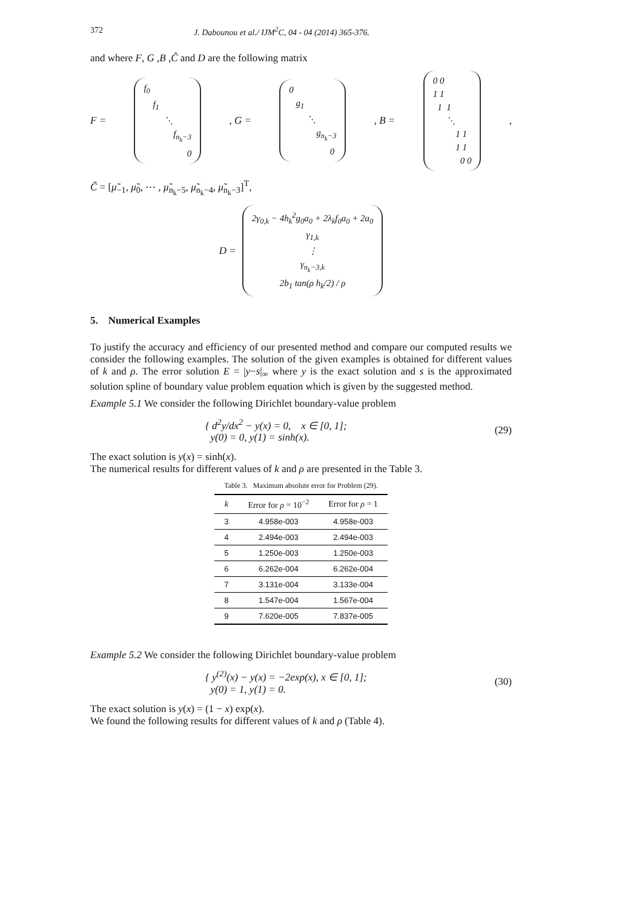372 J. Dabounou et al./ IJM<sup>2</sup>C, 04 - 04 (2014) 365-376.
and where F, G ,B ,C̃ and D are the following matrix
F = f<sub>0</sub> f<sub>1</sub> ⋱ f<sub>n<sub>k</sub>−3</sub> 0 , G = 0 g<sub>1</sub> ⋱ g<sub>n<sub>k</sub>−3</sub> 0 , B = 0 0 1 1 1 1 ⋱ 1 1 1 1 0 0,
C̃ = [μ̃<sub>−1</sub>, μ̃<sub>0</sub>, ⋯ , μ̃<sub>n<sub>k</sub>−5</sub>, μ̃<sub>n<sub>k</sub>−4</sub>, μ̃<sub>n<sub>k</sub>−3</sub>]<sup>T</sup>,
D = 2γ<sub>0,k</sub> − 4h<sub>k</sub><sup>2</sup>g<sub>0</sub>a<sub>0</sub> + 2λ<sub>k</sub>f<sub>0</sub>a<sub>0</sub> + 2a<sub>0</sub> γ<sub>1,k</sub> ⋮ γ<sub>n<sub>k</sub>−3,k</sub> 2b<sub>1</sub> tan(ρ h<sub>k</sub>/2) / ρ
5. Numerical Examples
To justify the accuracy and efficiency of our presented method and compare our computed results we consider the following examples. The solution of the given examples is obtained for different values of k and ρ. The error solution E = |y−s|<sub>∞</sub> where y is the exact solution and s is the approximated solution spline of boundary value problem equation which is given by the suggested method.
Example 5.1 We consider the following Dirichlet boundary-value problem
{ d<sup>2</sup>y/dx<sup>2</sup> − y(x) = 0, x ∈ [0, 1];
y(0) = 0, y(1) = sinh(x). (29)
The exact solution is y(x) = sinh(x).
The numerical results for different values of k and ρ are presented in the Table 3.
Table 3. Maximum absolute error for Problem (29).
| k | Error for ρ = 10<sup>−2</sup> | Error for ρ = 1 |
| --- | --- | --- |
| 3 | 4.958e-003 | 4.958e-003 |
| 4 | 2.494e-003 | 2.494e-003 |
| 5 | 1.250e-003 | 1.250e-003 |
| 6 | 6.262e-004 | 6.262e-004 |
| 7 | 3.131e-004 | 3.133e-004 |
| 8 | 1.547e-004 | 1.567e-004 |
| 9 | 7.620e-005 | 7.837e-005 |
Example 5.2 We consider the following Dirichlet boundary-value problem
{ y<sup>(2)</sup>(x) − y(x) = −2exp(x), x ∈ [0, 1];
y(0) = 1, y(1) = 0. (30)
The exact solution is y(x) = (1 − x) exp(x).
We found the following results for different values of k and ρ (Table 4).